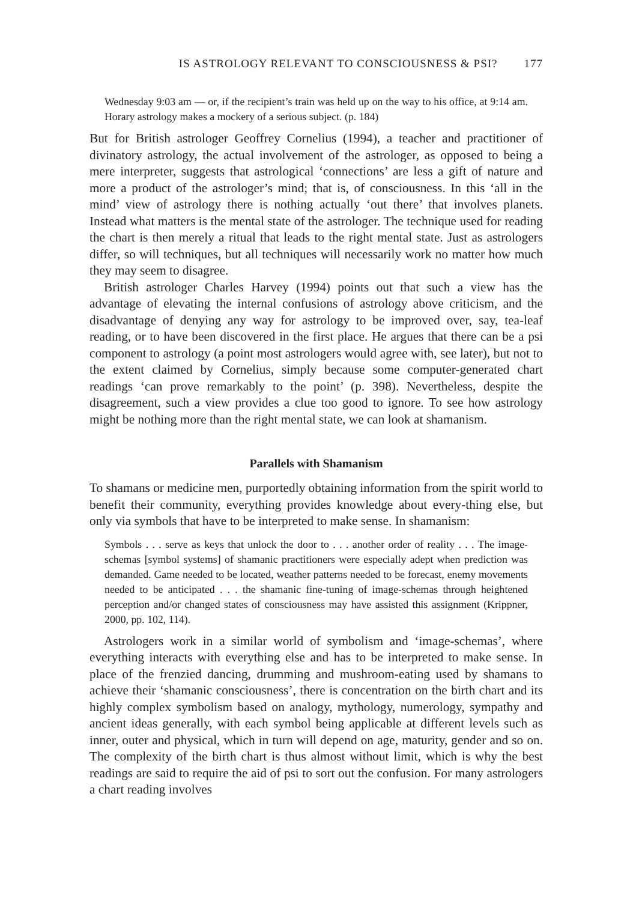IS ASTROLOGY RELEVANT TO CONSCIOUSNESS & PSI? 177
Wednesday 9:03 am — or, if the recipient’s train was held up on the way to his office, at 9:14 am. Horary astrology makes a mockery of a serious subject. (p. 184)
But for British astrologer Geoffrey Cornelius (1994), a teacher and practitioner of divinatory astrology, the actual involvement of the astrologer, as opposed to being a mere interpreter, suggests that astrological ‘connections’ are less a gift of nature and more a product of the astrologer’s mind; that is, of consciousness. In this ‘all in the mind’ view of astrology there is nothing actually ‘out there’ that involves planets. Instead what matters is the mental state of the astrologer. The technique used for reading the chart is then merely a ritual that leads to the right mental state. Just as astrologers differ, so will techniques, but all techniques will necessarily work no matter how much they may seem to disagree.
British astrologer Charles Harvey (1994) points out that such a view has the advantage of elevating the internal confusions of astrology above criticism, and the disadvantage of denying any way for astrology to be improved over, say, tea-leaf reading, or to have been discovered in the first place. He argues that there can be a psi component to astrology (a point most astrologers would agree with, see later), but not to the extent claimed by Cornelius, simply because some computer-generated chart readings ‘can prove remarkably to the point’ (p. 398). Nevertheless, despite the disagreement, such a view provides a clue too good to ignore. To see how astrology might be nothing more than the right mental state, we can look at shamanism.
Parallels with Shamanism
To shamans or medicine men, purportedly obtaining information from the spirit world to benefit their community, everything provides knowledge about every-thing else, but only via symbols that have to be interpreted to make sense. In shamanism:
Symbols . . . serve as keys that unlock the door to . . . another order of reality . . . The image-schemas [symbol systems] of shamanic practitioners were especially adept when prediction was demanded. Game needed to be located, weather patterns needed to be forecast, enemy movements needed to be anticipated . . . the shamanic fine-tuning of image-schemas through heightened perception and/or changed states of consciousness may have assisted this assignment (Krippner, 2000, pp. 102, 114).
Astrologers work in a similar world of symbolism and ‘image-schemas’, where everything interacts with everything else and has to be interpreted to make sense. In place of the frenzied dancing, drumming and mushroom-eating used by shamans to achieve their ‘shamanic consciousness’, there is concentration on the birth chart and its highly complex symbolism based on analogy, mythology, numerology, sympathy and ancient ideas generally, with each symbol being applicable at different levels such as inner, outer and physical, which in turn will depend on age, maturity, gender and so on. The complexity of the birth chart is thus almost without limit, which is why the best readings are said to require the aid of psi to sort out the confusion. For many astrologers a chart reading involves